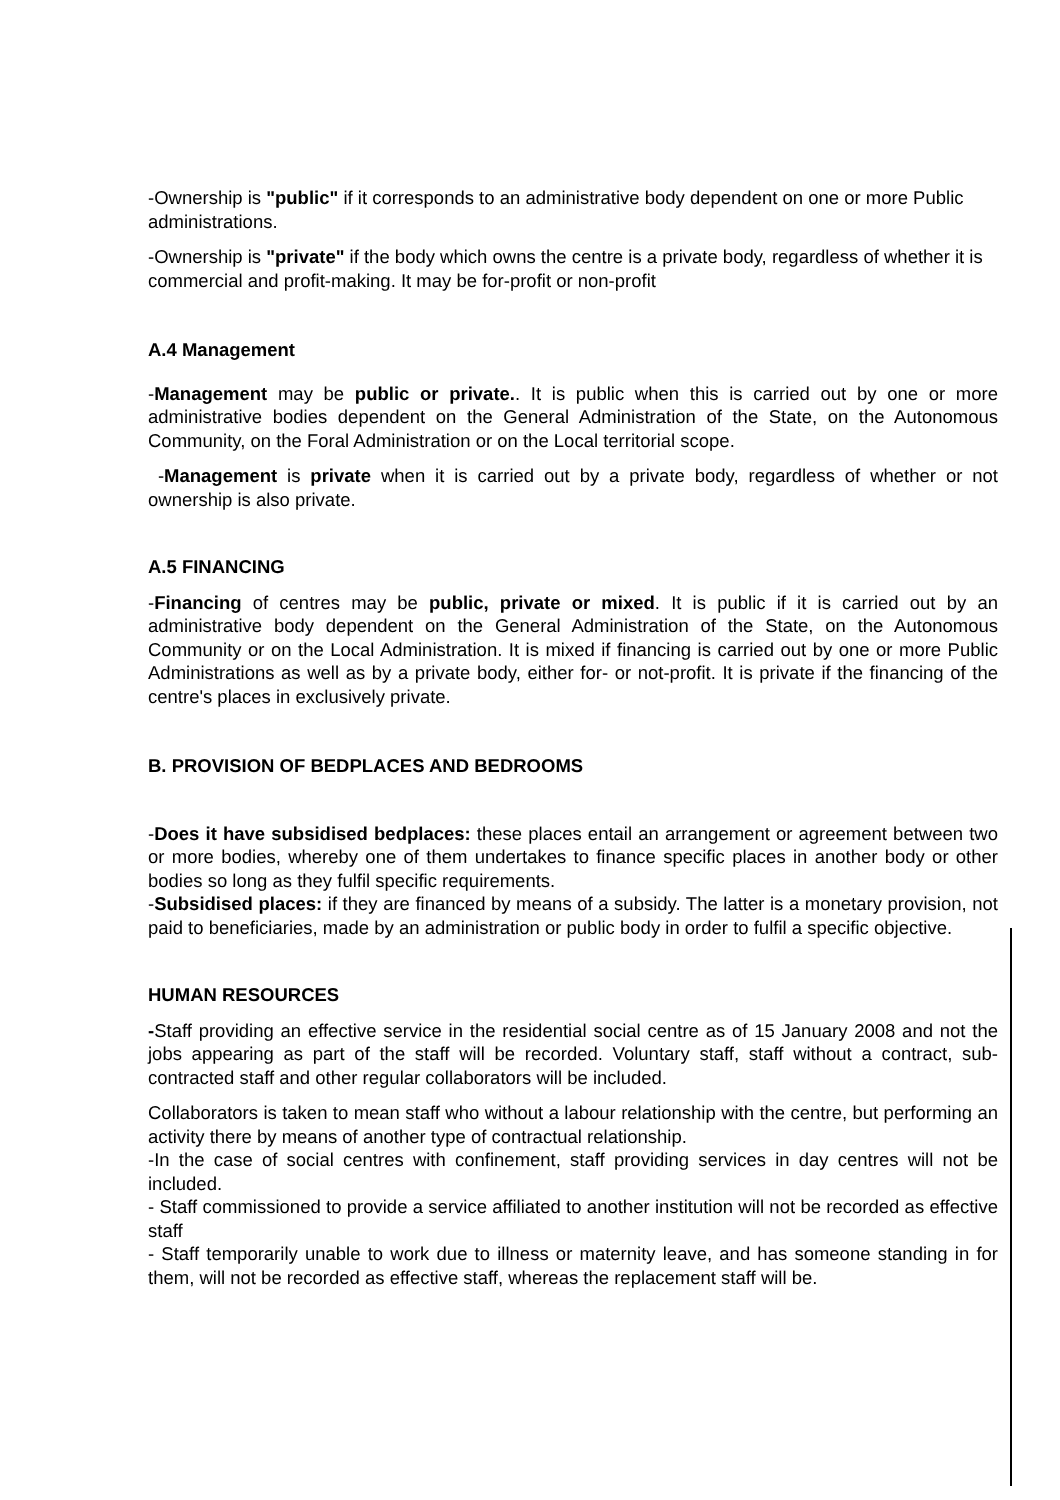-Ownership is "public" if it corresponds to an administrative body dependent on one or more Public administrations.
-Ownership is "private" if the body which owns the centre is a private body, regardless of whether it is commercial and profit-making. It may be for-profit or non-profit
A.4 Management
-Management may be public or private.. It is public when this is carried out by one or more administrative bodies dependent on the General Administration of the State, on the Autonomous Community, on the Foral Administration or on the Local territorial scope.
-Management is private when it is carried out by a private body, regardless of whether or not ownership is also private.
A.5 FINANCING
-Financing of centres may be public, private or mixed. It is public if it is carried out by an administrative body dependent on the General Administration of the State, on the Autonomous Community or on the Local Administration. It is mixed if financing is carried out by one or more Public Administrations as well as by a private body, either for- or not-profit. It is private if the financing of the centre's places in exclusively private.
B. PROVISION OF BEDPLACES AND BEDROOMS
-Does it have subsidised bedplaces: these places entail an arrangement or agreement between two or more bodies, whereby one of them undertakes to finance specific places in another body or other bodies so long as they fulfil specific requirements.
-Subsidised places: if they are financed by means of a subsidy. The latter is a monetary provision, not paid to beneficiaries, made by an administration or public body in order to fulfil a specific objective.
HUMAN RESOURCES
-Staff providing an effective service in the residential social centre as of 15 January 2008 and not the jobs appearing as part of the staff will be recorded. Voluntary staff, staff without a contract, sub-contracted staff and other regular collaborators will be included.
Collaborators is taken to mean staff who without a labour relationship with the centre, but performing an activity there by means of another type of contractual relationship.
-In the case of social centres with confinement, staff providing services in day centres will not be included.
- Staff commissioned to provide a service affiliated to another institution will not be recorded as effective staff
- Staff temporarily unable to work due to illness or maternity leave, and has someone standing in for them, will not be recorded as effective staff, whereas the replacement staff will be.